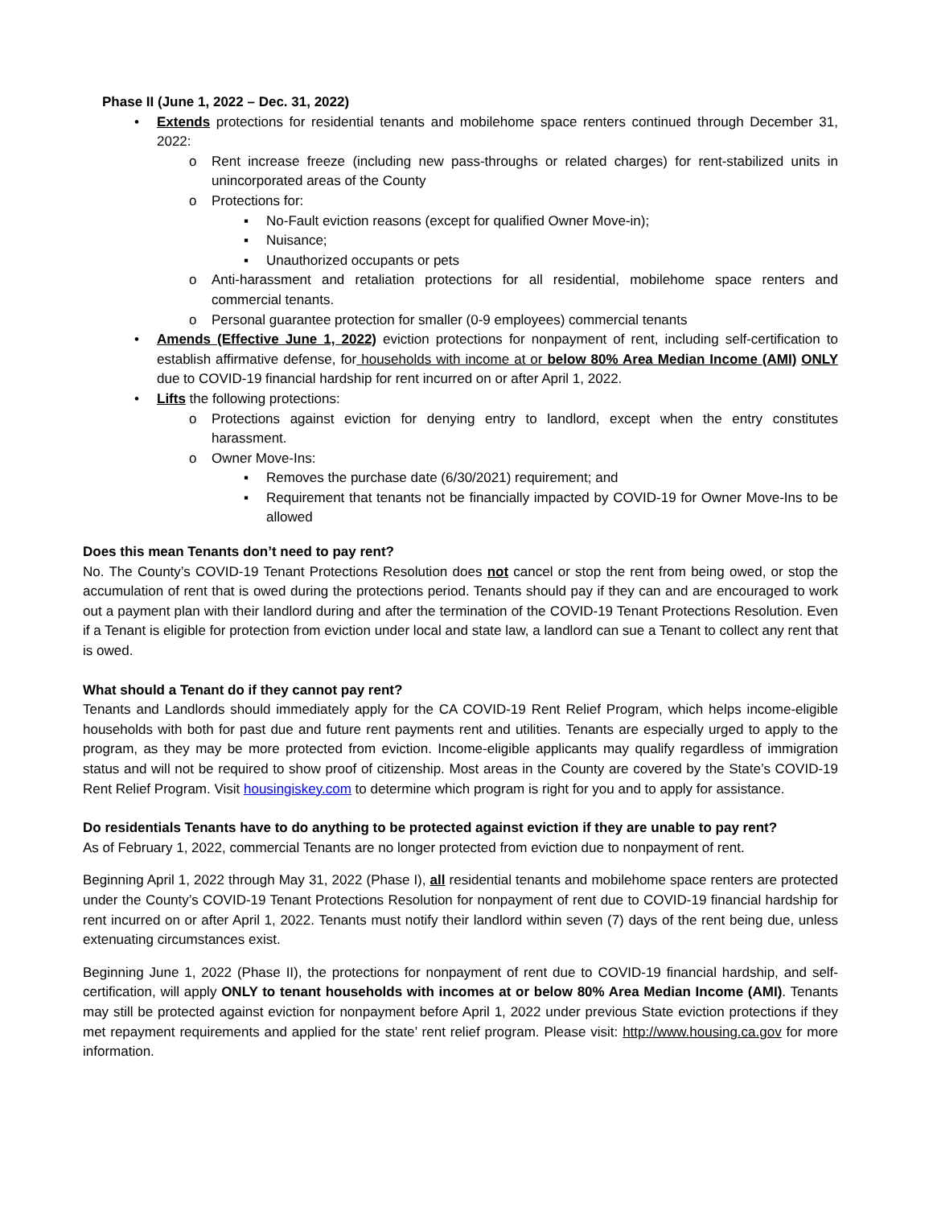Phase II (June 1, 2022 – Dec. 31, 2022)
• Extends protections for residential tenants and mobilehome space renters continued through December 31, 2022:
o Rent increase freeze (including new pass-throughs or related charges) for rent-stabilized units in unincorporated areas of the County
o Protections for:
▪ No-Fault eviction reasons (except for qualified Owner Move-in);
▪ Nuisance;
▪ Unauthorized occupants or pets
o Anti-harassment and retaliation protections for all residential, mobilehome space renters and commercial tenants.
o Personal guarantee protection for smaller (0-9 employees) commercial tenants
• Amends (Effective June 1, 2022) eviction protections for nonpayment of rent, including self-certification to establish affirmative defense, for households with income at or below 80% Area Median Income (AMI) ONLY due to COVID-19 financial hardship for rent incurred on or after April 1, 2022.
• Lifts the following protections:
o Protections against eviction for denying entry to landlord, except when the entry constitutes harassment.
o Owner Move-Ins:
▪ Removes the purchase date (6/30/2021) requirement; and
▪ Requirement that tenants not be financially impacted by COVID-19 for Owner Move-Ins to be allowed
Does this mean Tenants don’t need to pay rent?
No. The County’s COVID-19 Tenant Protections Resolution does not cancel or stop the rent from being owed, or stop the accumulation of rent that is owed during the protections period. Tenants should pay if they can and are encouraged to work out a payment plan with their landlord during and after the termination of the COVID-19 Tenant Protections Resolution. Even if a Tenant is eligible for protection from eviction under local and state law, a landlord can sue a Tenant to collect any rent that is owed.
What should a Tenant do if they cannot pay rent?
Tenants and Landlords should immediately apply for the CA COVID-19 Rent Relief Program, which helps income-eligible households with both for past due and future rent payments rent and utilities. Tenants are especially urged to apply to the program, as they may be more protected from eviction. Income-eligible applicants may qualify regardless of immigration status and will not be required to show proof of citizenship. Most areas in the County are covered by the State’s COVID-19 Rent Relief Program. Visit housingiskey.com to determine which program is right for you and to apply for assistance.
Do residentials Tenants have to do anything to be protected against eviction if they are unable to pay rent?
As of February 1, 2022, commercial Tenants are no longer protected from eviction due to nonpayment of rent.
Beginning April 1, 2022 through May 31, 2022 (Phase I), all residential tenants and mobilehome space renters are protected under the County’s COVID-19 Tenant Protections Resolution for nonpayment of rent due to COVID-19 financial hardship for rent incurred on or after April 1, 2022. Tenants must notify their landlord within seven (7) days of the rent being due, unless extenuating circumstances exist.
Beginning June 1, 2022 (Phase II), the protections for nonpayment of rent due to COVID-19 financial hardship, and self-certification, will apply ONLY to tenant households with incomes at or below 80% Area Median Income (AMI). Tenants may still be protected against eviction for nonpayment before April 1, 2022 under previous State eviction protections if they met repayment requirements and applied for the state’ rent relief program. Please visit: http://www.housing.ca.gov for more information.